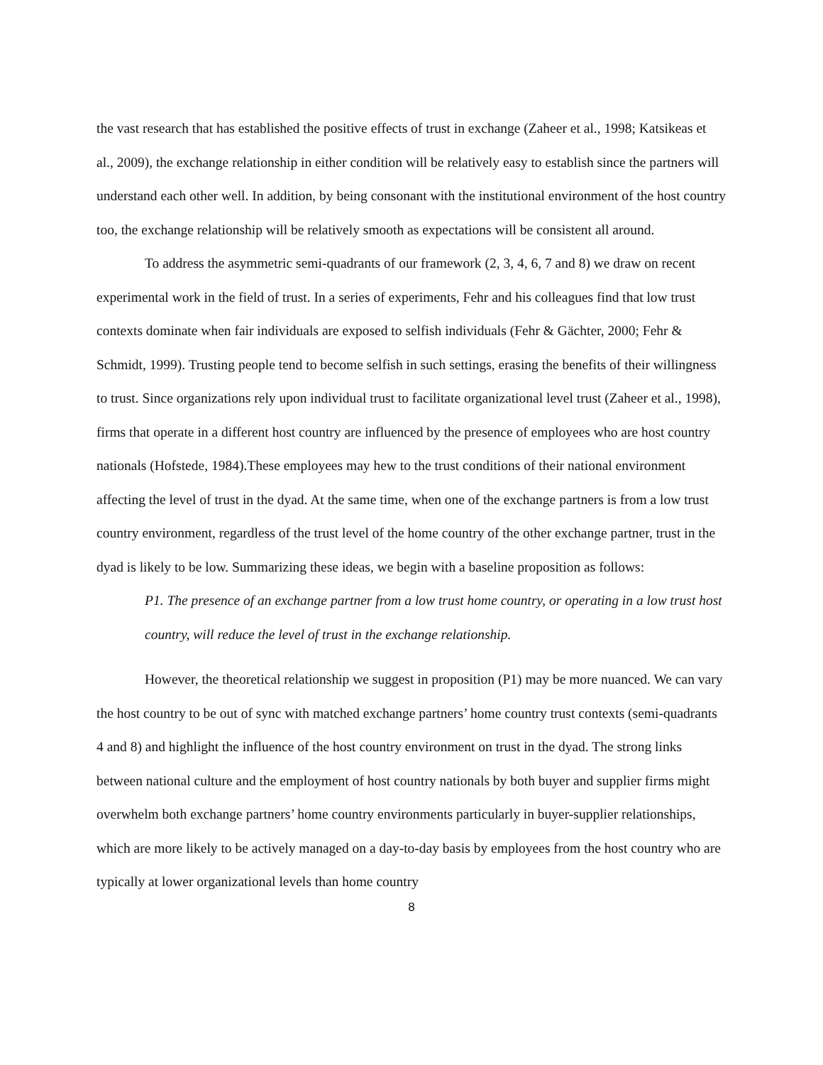the vast research that has established the positive effects of trust in exchange (Zaheer et al., 1998; Katsikeas et al., 2009), the exchange relationship in either condition will be relatively easy to establish since the partners will understand each other well. In addition, by being consonant with the institutional environment of the host country too, the exchange relationship will be relatively smooth as expectations will be consistent all around.
To address the asymmetric semi-quadrants of our framework (2, 3, 4, 6, 7 and 8) we draw on recent experimental work in the field of trust. In a series of experiments, Fehr and his colleagues find that low trust contexts dominate when fair individuals are exposed to selfish individuals (Fehr & Gächter, 2000; Fehr & Schmidt, 1999). Trusting people tend to become selfish in such settings, erasing the benefits of their willingness to trust. Since organizations rely upon individual trust to facilitate organizational level trust (Zaheer et al., 1998), firms that operate in a different host country are influenced by the presence of employees who are host country nationals (Hofstede, 1984).These employees may hew to the trust conditions of their national environment affecting the level of trust in the dyad. At the same time, when one of the exchange partners is from a low trust country environment, regardless of the trust level of the home country of the other exchange partner, trust in the dyad is likely to be low. Summarizing these ideas, we begin with a baseline proposition as follows:
P1. The presence of an exchange partner from a low trust home country, or operating in a low trust host country, will reduce the level of trust in the exchange relationship.
However, the theoretical relationship we suggest in proposition (P1) may be more nuanced. We can vary the host country to be out of sync with matched exchange partners’ home country trust contexts (semi-quadrants 4 and 8) and highlight the influence of the host country environment on trust in the dyad. The strong links between national culture and the employment of host country nationals by both buyer and supplier firms might overwhelm both exchange partners’ home country environments particularly in buyer-supplier relationships, which are more likely to be actively managed on a day-to-day basis by employees from the host country who are typically at lower organizational levels than home country
8